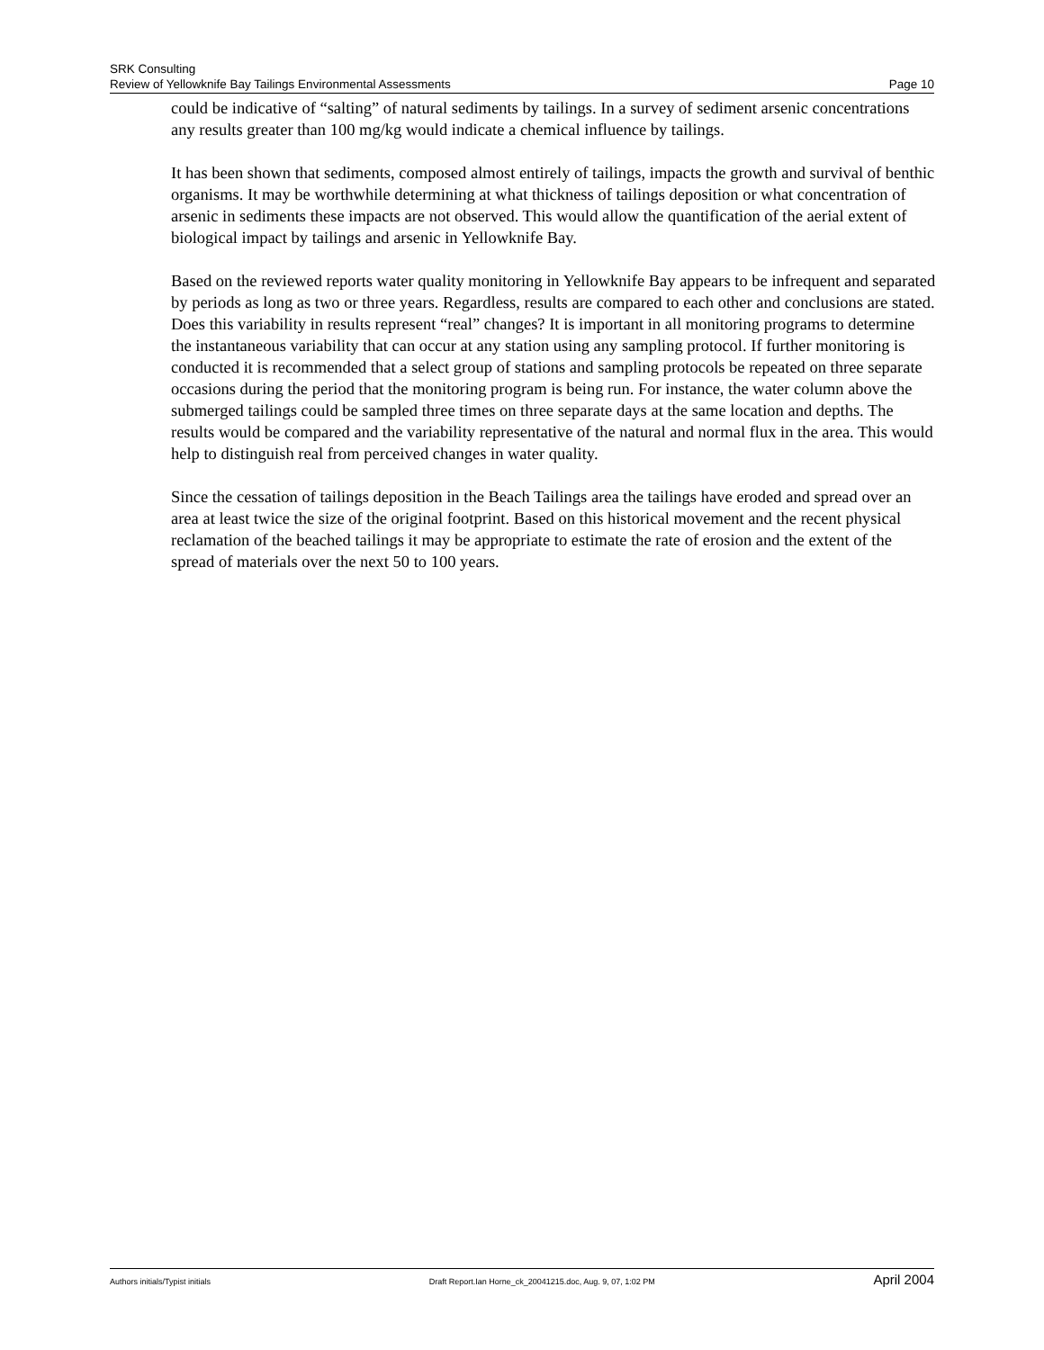SRK Consulting
Review of Yellowknife Bay Tailings Environmental Assessments Page 10
could be indicative of “salting” of natural sediments by tailings. In a survey of sediment arsenic concentrations any results greater than 100 mg/kg would indicate a chemical influence by tailings.
It has been shown that sediments, composed almost entirely of tailings, impacts the growth and survival of benthic organisms. It may be worthwhile determining at what thickness of tailings deposition or what concentration of arsenic in sediments these impacts are not observed. This would allow the quantification of the aerial extent of biological impact by tailings and arsenic in Yellowknife Bay.
Based on the reviewed reports water quality monitoring in Yellowknife Bay appears to be infrequent and separated by periods as long as two or three years. Regardless, results are compared to each other and conclusions are stated. Does this variability in results represent “real” changes? It is important in all monitoring programs to determine the instantaneous variability that can occur at any station using any sampling protocol. If further monitoring is conducted it is recommended that a select group of stations and sampling protocols be repeated on three separate occasions during the period that the monitoring program is being run. For instance, the water column above the submerged tailings could be sampled three times on three separate days at the same location and depths. The results would be compared and the variability representative of the natural and normal flux in the area. This would help to distinguish real from perceived changes in water quality.
Since the cessation of tailings deposition in the Beach Tailings area the tailings have eroded and spread over an area at least twice the size of the original footprint. Based on this historical movement and the recent physical reclamation of the beached tailings it may be appropriate to estimate the rate of erosion and the extent of the spread of materials over the next 50 to 100 years.
Authors initials/Typist initials Draft Report.Ian Horne_ck_20041215.doc, Aug. 9, 07, 1:02 PM April 2004